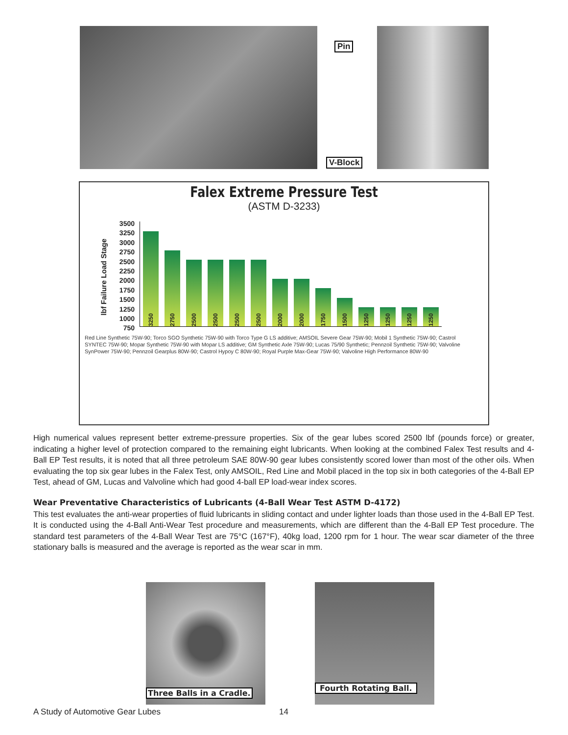Pin
V-Block
Falex Extreme Pressure Test
(ASTM D-3233)
lbf Failure Load Stage
3500
3250
3000
2750
2500
2250
2000
1750
1500
1250
1000
750
3250
2750
2500
2500
2500
2500
2000
2000
1750
1500
1250
1250
1250
1250
Red Line Synthetic 75W-90; Torco SGO Synthetic 75W-90 with Torco Type G LS additive; AMSOIL Severe Gear 75W-90; Mobil 1 Synthetic 75W-90; Castrol SYNTEC 75W-90; Mopar Synthetic 75W-90 with Mopar LS additive; GM Synthetic Axle 75W-90; Lucas 75/90 Synthetic; Pennzoil Synthetic 75W-90; Valvoline SynPower 75W-90; Pennzoil Gearplus 80W-90; Castrol Hypoy C 80W-90; Royal Purple Max-Gear 75W-90; Valvoline High Performance 80W-90
High numerical values represent better extreme-pressure properties. Six of the gear lubes scored 2500 lbf (pounds force) or greater, indicating a higher level of protection compared to the remaining eight lubricants. When looking at the combined Falex Test results and 4-Ball EP Test results, it is noted that all three petroleum SAE 80W-90 gear lubes consistently scored lower than most of the other oils. When evaluating the top six gear lubes in the Falex Test, only AMSOIL, Red Line and Mobil placed in the top six in both categories of the 4-Ball EP Test, ahead of GM, Lucas and Valvoline which had good 4-ball EP load-wear index scores.
Wear Preventative Characteristics of Lubricants (4-Ball Wear Test ASTM D-4172)
This test evaluates the anti-wear properties of fluid lubricants in sliding contact and under lighter loads than those used in the 4-Ball EP Test. It is conducted using the 4-Ball Anti-Wear Test procedure and measurements, which are different than the 4-Ball EP Test procedure. The standard test parameters of the 4-Ball Wear Test are 75°C (167°F), 40kg load, 1200 rpm for 1 hour. The wear scar diameter of the three stationary balls is measured and the average is reported as the wear scar in mm.
Three Balls in a Cradle.
Fourth Rotating Ball.
A Study of Automotive Gear Lubes
14